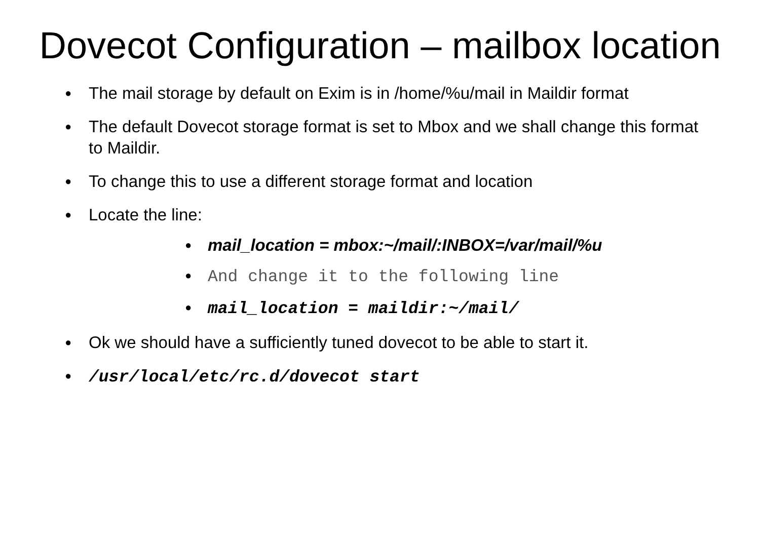Dovecot Configuration – mailbox location
● The mail storage by default on Exim is in /home/%u/mail in Maildir format
● The default Dovecot storage format is set to Mbox and we shall change this format to Maildir.
● To change this to use a different storage format and location
● Locate the line:
● mail_location = mbox:~/mail/:INBOX=/var/mail/%u
● And change it to the following line
● mail_location = maildir:~/mail/
● Ok we should have a sufficiently tuned dovecot to be able to start it.
● /usr/local/etc/rc.d/dovecot start